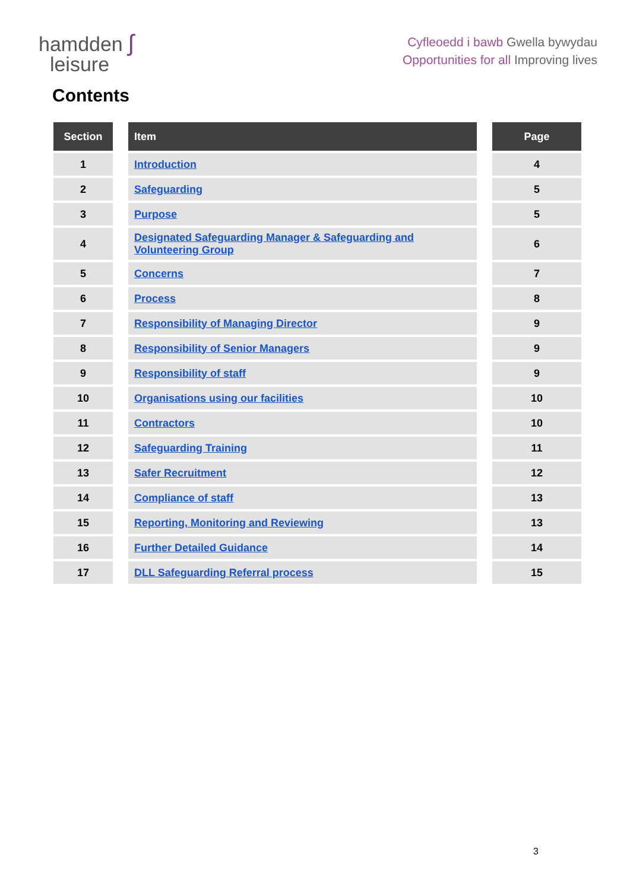hamdden ʃ
leisure
Cyfleoedd i bawb Gwella bywydau
Opportunities for all Improving lives
Contents
| Section | | Item | | Page |
| --- | --- | --- | --- | --- |
| 1 | | Introduction | | 4 |
| 2 | | Safeguarding | | 5 |
| 3 | | Purpose | | 5 |
| 4 | | Designated Safeguarding Manager & Safeguarding and Volunteering Group | | 6 |
| 5 | | Concerns | | 7 |
| 6 | | Process | | 8 |
| 7 | | Responsibility of Managing Director | | 9 |
| 8 | | Responsibility of Senior Managers | | 9 |
| 9 | | Responsibility of staff | | 9 |
| 10 | | Organisations using our facilities | | 10 |
| 11 | | Contractors | | 10 |
| 12 | | Safeguarding Training | | 11 |
| 13 | | Safer Recruitment | | 12 |
| 14 | | Compliance of staff | | 13 |
| 15 | | Reporting, Monitoring and Reviewing | | 13 |
| 16 | | Further Detailed Guidance | | 14 |
| 17 | | DLL Safeguarding Referral process | | 15 |
3